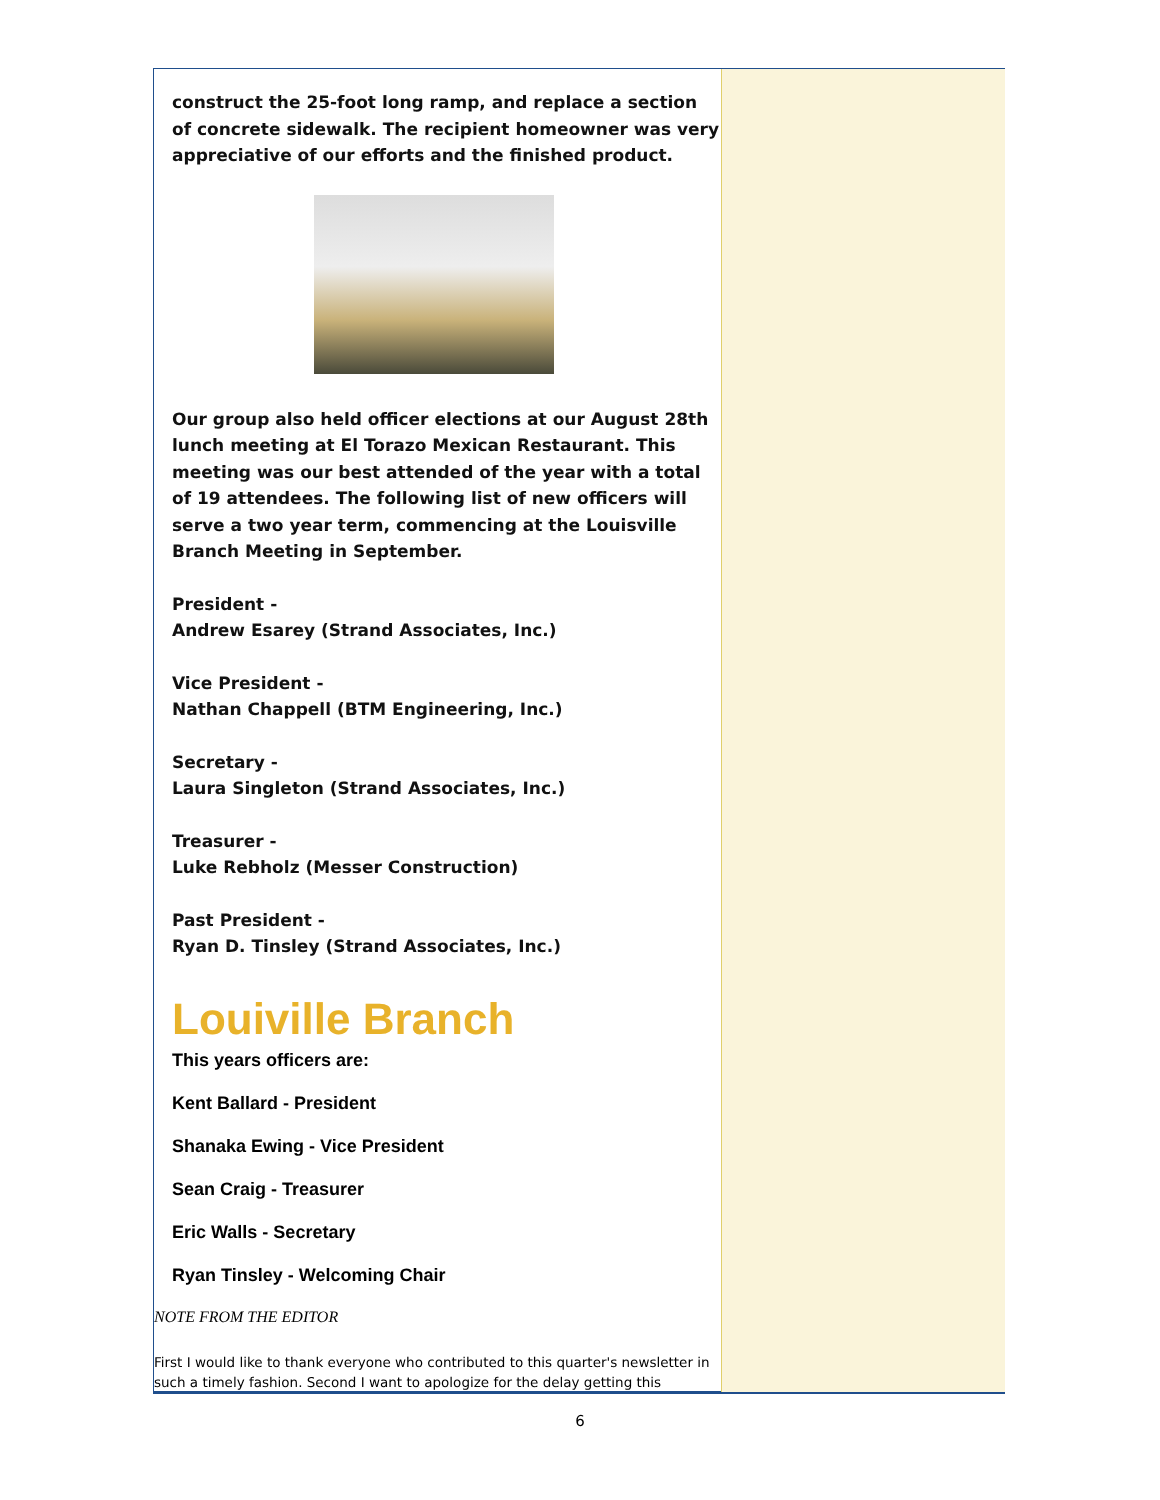construct the 25-foot long ramp, and replace a section of concrete sidewalk. The recipient homeowner was very appreciative of our efforts and the finished product.
Our group also held officer elections at our August 28th lunch meeting at El Torazo Mexican Restaurant. This meeting was our best attended of the year with a total of 19 attendees. The following list of new officers will serve a two year term, commencing at the Louisville Branch Meeting in September.
President -
Andrew Esarey (Strand Associates, Inc.)
Vice President -
Nathan Chappell (BTM Engineering, Inc.)
Secretary -
Laura Singleton (Strand Associates, Inc.)
Treasurer -
Luke Rebholz (Messer Construction)
Past President -
Ryan D. Tinsley (Strand Associates, Inc.)
Louiville Branch
This years officers are:
Kent Ballard - President
Shanaka Ewing - Vice President
Sean Craig - Treasurer
Eric Walls - Secretary
Ryan Tinsley - Welcoming Chair
NOTE FROM THE EDITOR
First I would like to thank everyone who contributed to this quarter's newsletter in such a timely fashion. Second I want to apologize for the delay getting this
6